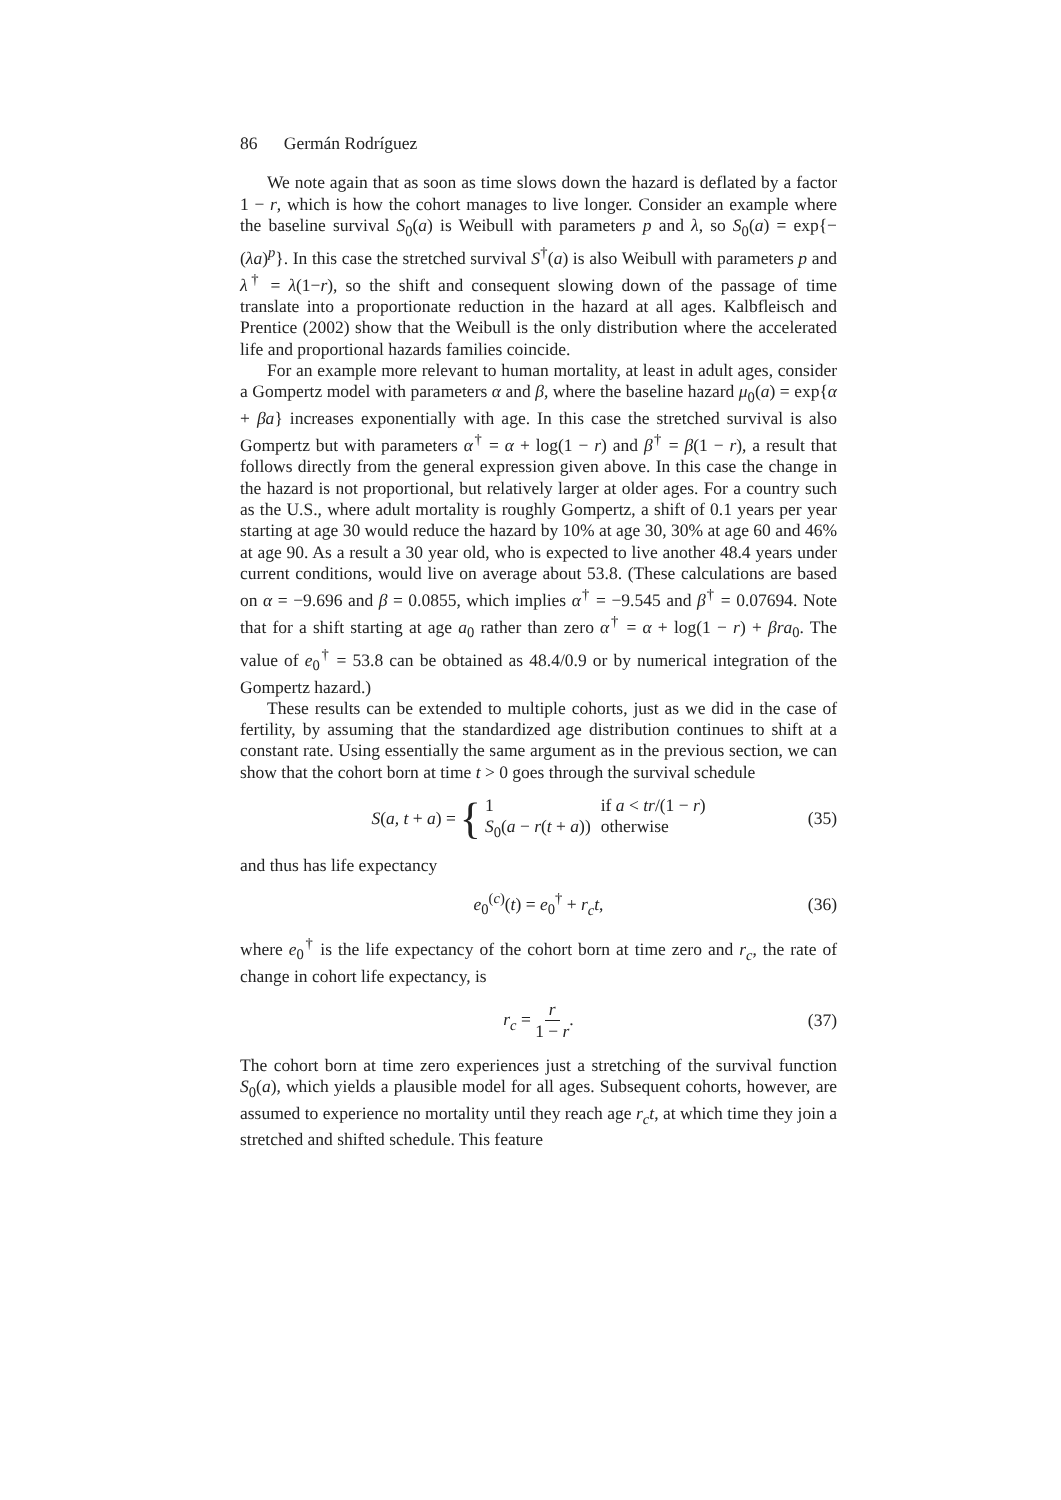86 Germán Rodríguez
We note again that as soon as time slows down the hazard is deflated by a factor 1 − r, which is how the cohort manages to live longer. Consider an example where the baseline survival S<sub>0</sub>(a) is Weibull with parameters p and λ, so S<sub>0</sub>(a) = exp{−(λa)<sup>p</sup>}. In this case the stretched survival S<sup>†</sup>(a) is also Weibull with parameters p and λ<sup>†</sup> = λ(1−r), so the shift and consequent slowing down of the passage of time translate into a proportionate reduction in the hazard at all ages. Kalbfleisch and Prentice (2002) show that the Weibull is the only distribution where the accelerated life and proportional hazards families coincide.
For an example more relevant to human mortality, at least in adult ages, consider a Gompertz model with parameters α and β, where the baseline hazard μ<sub>0</sub>(a) = exp{α + βa} increases exponentially with age. In this case the stretched survival is also Gompertz but with parameters α<sup>†</sup> = α + log(1 − r) and β<sup>†</sup> = β(1 − r), a result that follows directly from the general expression given above. In this case the change in the hazard is not proportional, but relatively larger at older ages. For a country such as the U.S., where adult mortality is roughly Gompertz, a shift of 0.1 years per year starting at age 30 would reduce the hazard by 10% at age 30, 30% at age 60 and 46% at age 90. As a result a 30 year old, who is expected to live another 48.4 years under current conditions, would live on average about 53.8. (These calculations are based on α = −9.696 and β = 0.0855, which implies α<sup>†</sup> = −9.545 and β<sup>†</sup> = 0.07694. Note that for a shift starting at age a<sub>0</sub> rather than zero α<sup>†</sup> = α + log(1 − r) + βra<sub>0</sub>. The value of e<sub>0</sub><sup>†</sup> = 53.8 can be obtained as 48.4/0.9 or by numerical integration of the Gompertz hazard.)
These results can be extended to multiple cohorts, just as we did in the case of fertility, by assuming that the standardized age distribution continues to shift at a constant rate. Using essentially the same argument as in the previous section, we can show that the cohort born at time t > 0 goes through the survival schedule
S(a, t + a) = { 1 if a < tr/(1 − r) S<sub>0</sub>(a − r(t + a)) otherwise (35)
and thus has life expectancy
e<sub>0</sub><sup>(c)</sup>(t) = e<sub>0</sub><sup>†</sup> + r<sub>c</sub>t, (36)
where e<sub>0</sub><sup>†</sup> is the life expectancy of the cohort born at time zero and r<sub>c</sub>, the rate of change in cohort life expectancy, is
r<sub>c</sub> = r 1 − r. (37)
The cohort born at time zero experiences just a stretching of the survival function S<sub>0</sub>(a), which yields a plausible model for all ages. Subsequent cohorts, however, are assumed to experience no mortality until they reach age r<sub>c</sub>t, at which time they join a stretched and shifted schedule. This feature